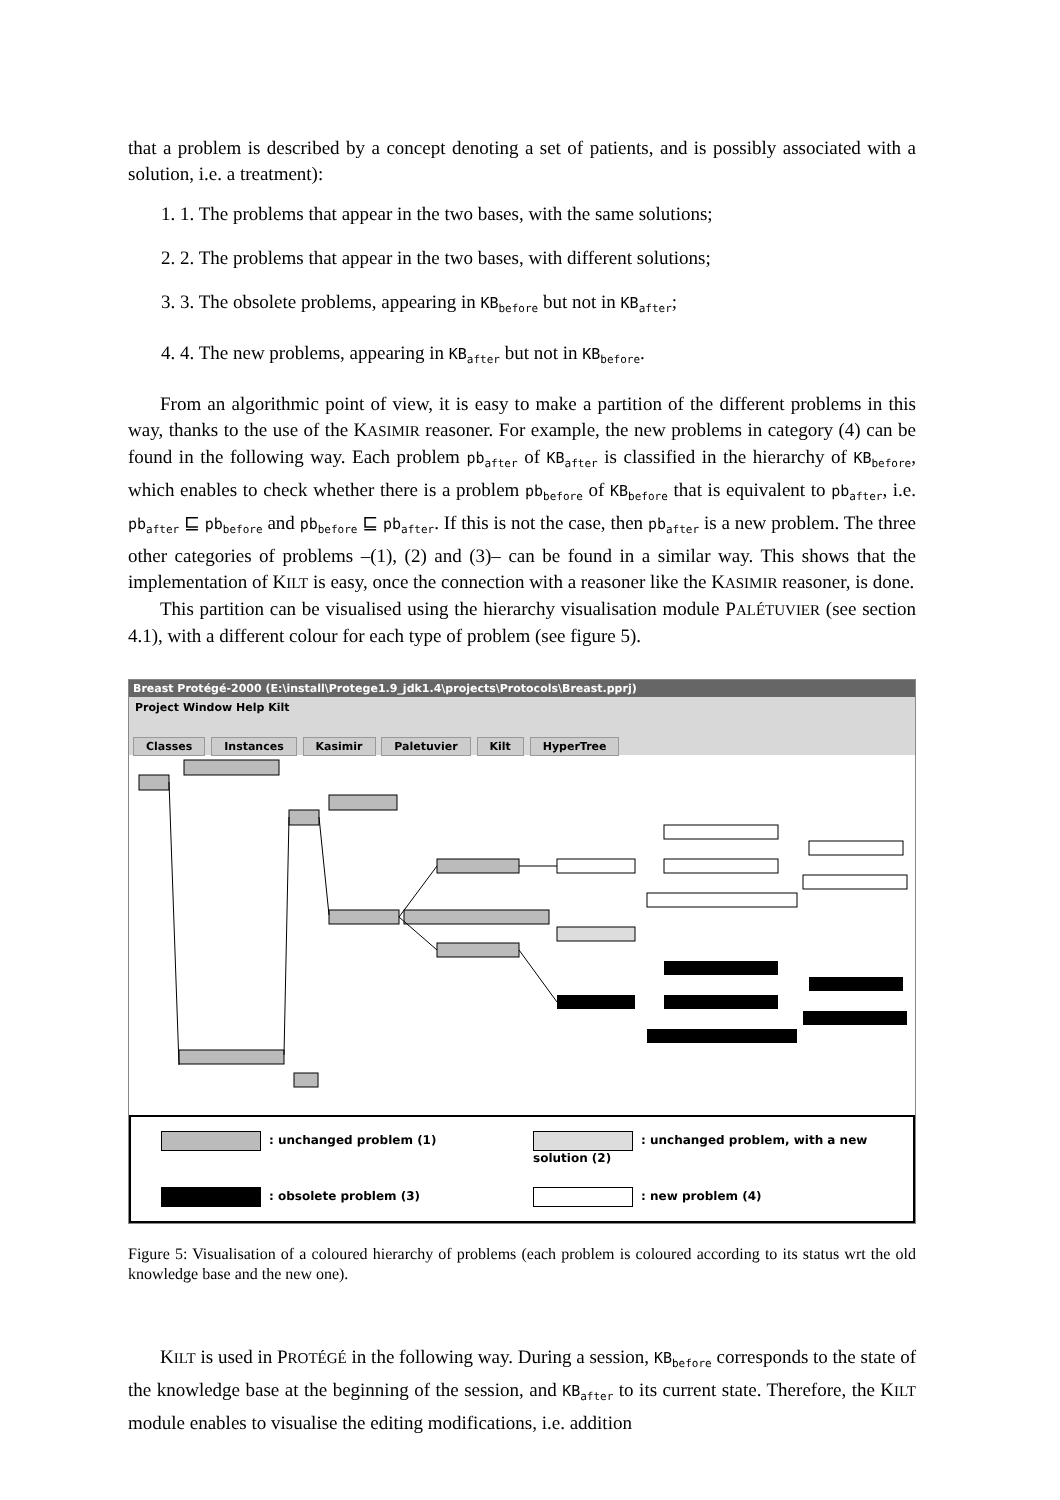that a problem is described by a concept denoting a set of patients, and is possibly associated with a solution, i.e. a treatment):
1. 1. The problems that appear in the two bases, with the same solutions;
2. 2. The problems that appear in the two bases, with different solutions;
3. 3. The obsolete problems, appearing in KB<sub>before</sub> but not in KB<sub>after</sub>;
4. 4. The new problems, appearing in KB<sub>after</sub> but not in KB<sub>before</sub>.
From an algorithmic point of view, it is easy to make a partition of the different problems in this way, thanks to the use of the KASIMIR reasoner. For example, the new problems in category (4) can be found in the following way. Each problem pb<sub>after</sub> of KB<sub>after</sub> is classified in the hierarchy of KB<sub>before</sub>, which enables to check whether there is a problem pb<sub>before</sub> of KB<sub>before</sub> that is equivalent to pb<sub>after</sub>, i.e. pb<sub>after</sub> ⊑ pb<sub>before</sub> and pb<sub>before</sub> ⊑ pb<sub>after</sub>. If this is not the case, then pb<sub>after</sub> is a new problem. The three other categories of problems –(1), (2) and (3)– can be found in a similar way. This shows that the implementation of KILT is easy, once the connection with a reasoner like the KASIMIR reasoner, is done.
This partition can be visualised using the hierarchy visualisation module PALÉTUVIER (see section 4.1), with a different colour for each type of problem (see figure 5).
Breast Protégé-2000 (E:\install\Protege1.9_jdk1.4\projects\Protocols\Breast.pprj)
Project Window Help Kilt
Classes Instances Kasimir Paletuvier Kilt HyperTree
: unchanged problem (1)
: unchanged problem, with a new solution (2)
: obsolete problem (3)
: new problem (4)
Figure 5: Visualisation of a coloured hierarchy of problems (each problem is coloured according to its status wrt the old knowledge base and the new one).
KILT is used in PROTÉGÉ in the following way. During a session, KB<sub>before</sub> corresponds to the state of the knowledge base at the beginning of the session, and KB<sub>after</sub> to its current state. Therefore, the KILT module enables to visualise the editing modifications, i.e. addition